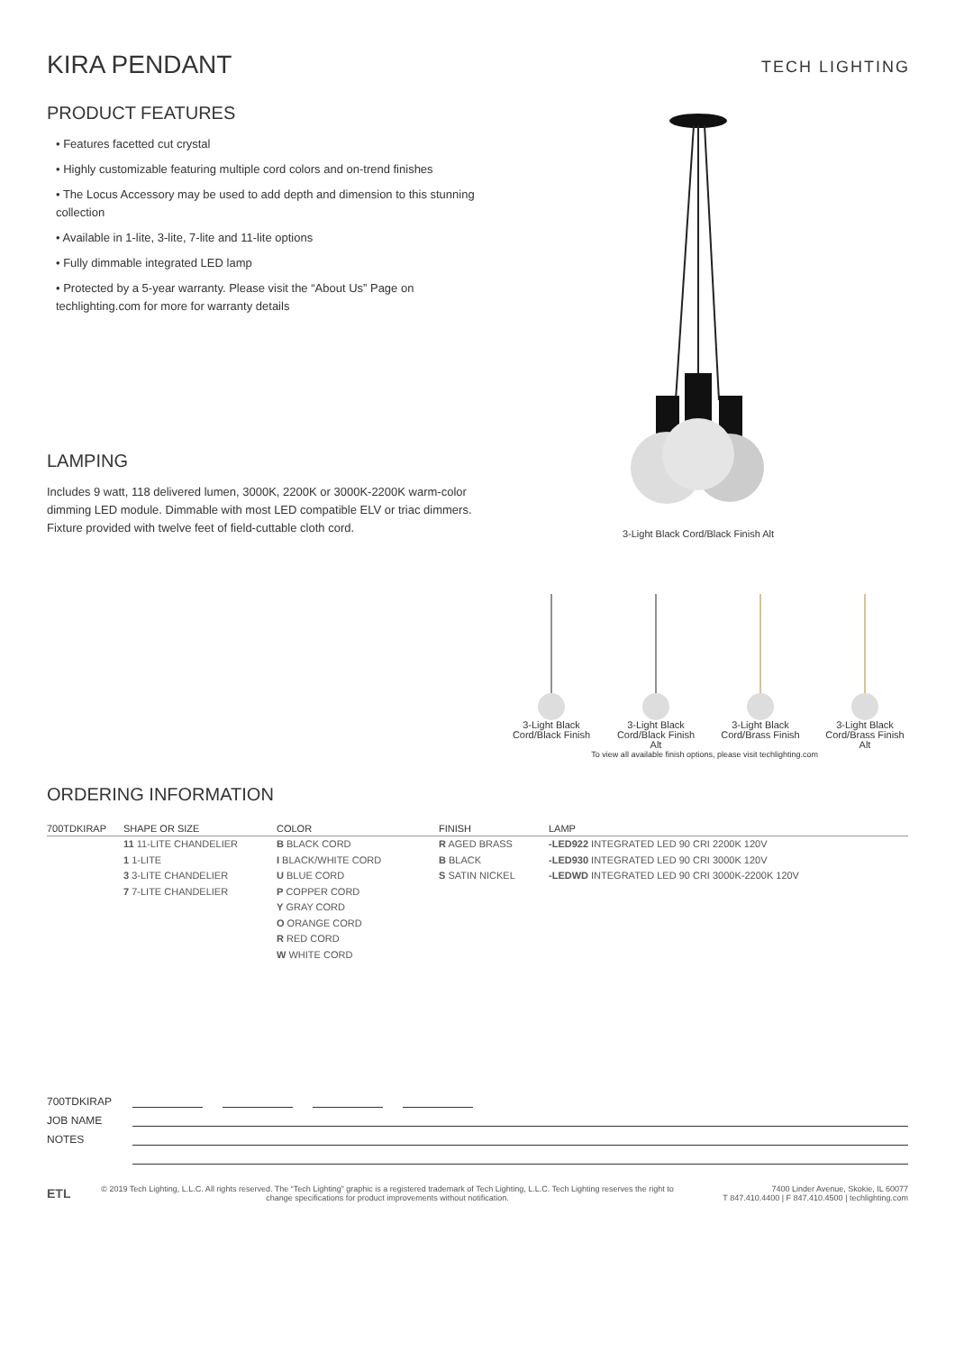KIRA PENDANT
TECH LIGHTING
PRODUCT FEATURES
• Features facetted cut crystal
• Highly customizable featuring multiple cord colors and on-trend finishes
• The Locus Accessory may be used to add depth and dimension to this stunning collection
• Available in 1-lite, 3-lite, 7-lite and 11-lite options
• Fully dimmable integrated LED lamp
• Protected by a 5-year warranty. Please visit the “About Us” Page on techlighting.com for more for warranty details
LAMPING
Includes 9 watt, 118 delivered lumen, 3000K, 2200K or 3000K-2200K warm-color dimming LED module. Dimmable with most LED compatible ELV or triac dimmers. Fixture provided with twelve feet of field-cuttable cloth cord.
3-Light Black Cord/Black Finish Alt
3-Light Black Cord/Black Finish
3-Light Black Cord/Black Finish Alt
3-Light Black Cord/Brass Finish
3-Light Black Cord/Brass Finish Alt
To view all available finish options, please visit techlighting.com
ORDERING INFORMATION
| 700TDKIRAP | SHAPE OR SIZE | COLOR | FINISH | LAMP |
| --- | --- | --- | --- | --- |
| | 11 11-LITE CHANDELIER 1 1-LITE 3 3-LITE CHANDELIER 7 7-LITE CHANDELIER | B BLACK CORD I BLACK/WHITE CORD U BLUE CORD P COPPER CORD Y GRAY CORD O ORANGE CORD R RED CORD W WHITE CORD | R AGED BRASS B BLACK S SATIN NICKEL | -LED922 INTEGRATED LED 90 CRI 2200K 120V -LED930 INTEGRATED LED 90 CRI 3000K 120V -LEDWD INTEGRATED LED 90 CRI 3000K-2200K 120V |
700TDKIRAP
JOB NAME
NOTES
ETL
© 2019 Tech Lighting, L.L.C. All rights reserved. The “Tech Lighting” graphic is a registered trademark of Tech Lighting, L.L.C. Tech Lighting reserves the right to change specifications for product improvements without notification.
7400 Linder Avenue, Skokie, IL 60077
T 847.410.4400 | F 847.410.4500 | techlighting.com